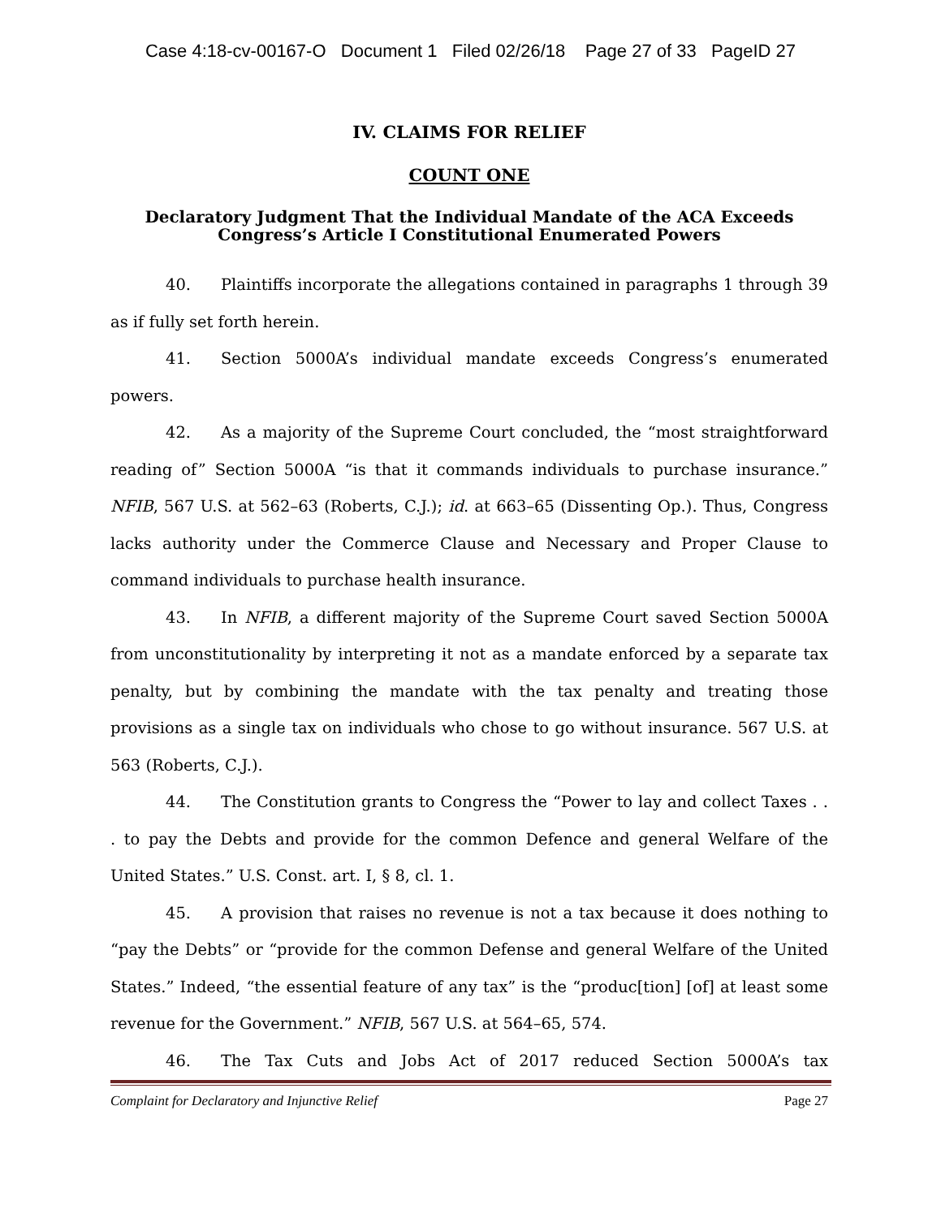Case 4:18-cv-00167-O Document 1 Filed 02/26/18 Page 27 of 33 PageID 27
IV. CLAIMS FOR RELIEF
COUNT ONE
Declaratory Judgment That the Individual Mandate of the ACA Exceeds Congress’s Article I Constitutional Enumerated Powers
40. Plaintiffs incorporate the allegations contained in paragraphs 1 through 39 as if fully set forth herein.
41. Section 5000A’s individual mandate exceeds Congress’s enumerated powers.
42. As a majority of the Supreme Court concluded, the “most straightforward reading of” Section 5000A “is that it commands individuals to purchase insurance.” NFIB, 567 U.S. at 562–63 (Roberts, C.J.); id. at 663–65 (Dissenting Op.). Thus, Congress lacks authority under the Commerce Clause and Necessary and Proper Clause to command individuals to purchase health insurance.
43. In NFIB, a different majority of the Supreme Court saved Section 5000A from unconstitutionality by interpreting it not as a mandate enforced by a separate tax penalty, but by combining the mandate with the tax penalty and treating those provisions as a single tax on individuals who chose to go without insurance. 567 U.S. at 563 (Roberts, C.J.).
44. The Constitution grants to Congress the “Power to lay and collect Taxes . . . to pay the Debts and provide for the common Defence and general Welfare of the United States.” U.S. Const. art. I, § 8, cl. 1.
45. A provision that raises no revenue is not a tax because it does nothing to “pay the Debts” or “provide for the common Defense and general Welfare of the United States.” Indeed, “the essential feature of any tax” is the “produc[tion] [of] at least some revenue for the Government.” NFIB, 567 U.S. at 564–65, 574.
46. The Tax Cuts and Jobs Act of 2017 reduced Section 5000A’s tax
Complaint for Declaratory and Injunctive Relief Page 27